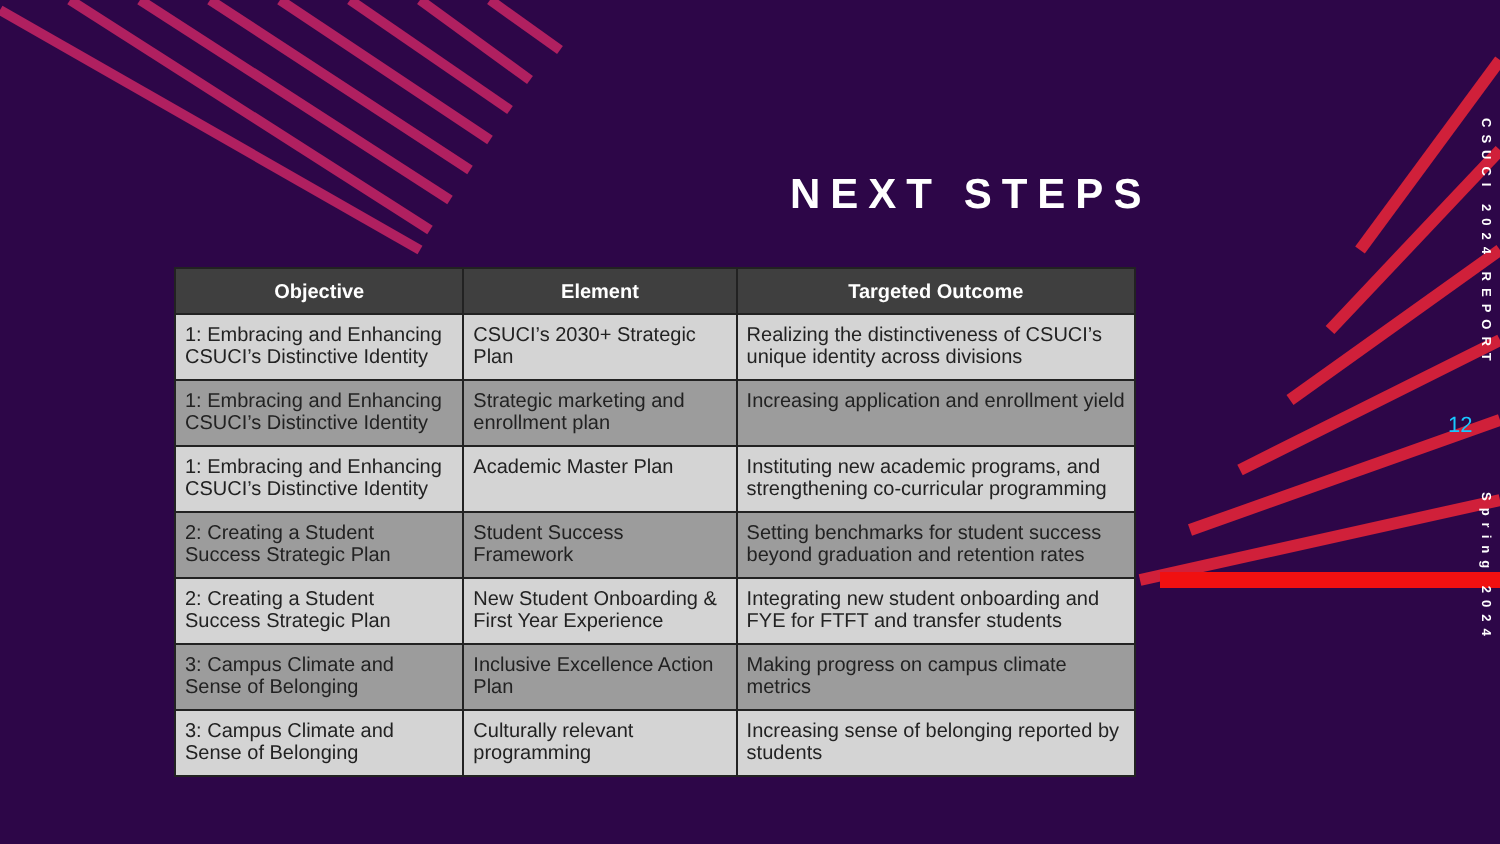NEXT STEPS
| Objective | Element | Targeted Outcome |
| --- | --- | --- |
| 1: Embracing and Enhancing CSUCI’s Distinctive Identity | CSUCI’s 2030+ Strategic Plan | Realizing the distinctiveness of CSUCI’s unique identity across divisions |
| 1: Embracing and Enhancing CSUCI’s Distinctive Identity | Strategic marketing and enrollment plan | Increasing application and enrollment yield |
| 1: Embracing and Enhancing CSUCI’s Distinctive Identity | Academic Master Plan | Instituting new academic programs, and strengthening co-curricular programming |
| 2: Creating a Student Success Strategic Plan | Student Success Framework | Setting benchmarks for student success beyond graduation and retention rates |
| 2: Creating a Student Success Strategic Plan | New Student Onboarding & First Year Experience | Integrating new student onboarding and FYE for FTFT and transfer students |
| 3: Campus Climate and Sense of Belonging | Inclusive Excellence Action Plan | Making progress on campus climate metrics |
| 3: Campus Climate and Sense of Belonging | Culturally relevant programming | Increasing sense of belonging reported by students |
CSUCI 2024 REPORT
12
Spring 2024